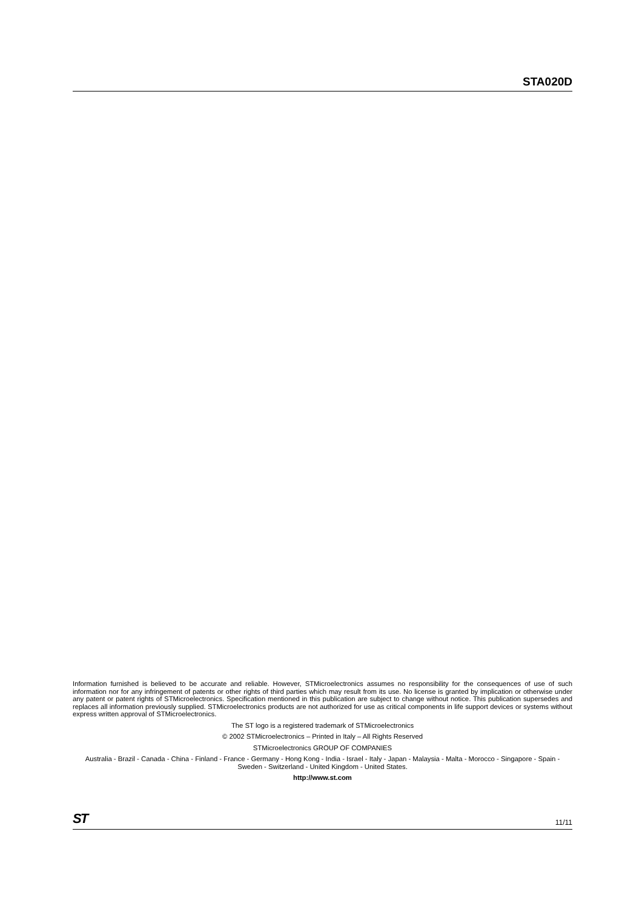STA020D
Information furnished is believed to be accurate and reliable. However, STMicroelectronics assumes no responsibility for the consequences of use of such information nor for any infringement of patents or other rights of third parties which may result from its use. No license is granted by implication or otherwise under any patent or patent rights of STMicroelectronics. Specification mentioned in this publication are subject to change without notice. This publication supersedes and replaces all information previously supplied. STMicroelectronics products are not authorized for use as critical components in life support devices or systems without express written approval of STMicroelectronics.
The ST logo is a registered trademark of STMicroelectronics
© 2002 STMicroelectronics – Printed in Italy – All Rights Reserved
STMicroelectronics GROUP OF COMPANIES
Australia - Brazil - Canada - China - Finland - France - Germany - Hong Kong - India - Israel - Italy - Japan - Malaysia - Malta - Morocco - Singapore - Spain - Sweden - Switzerland - United Kingdom - United States.
http://www.st.com
ST 11/11